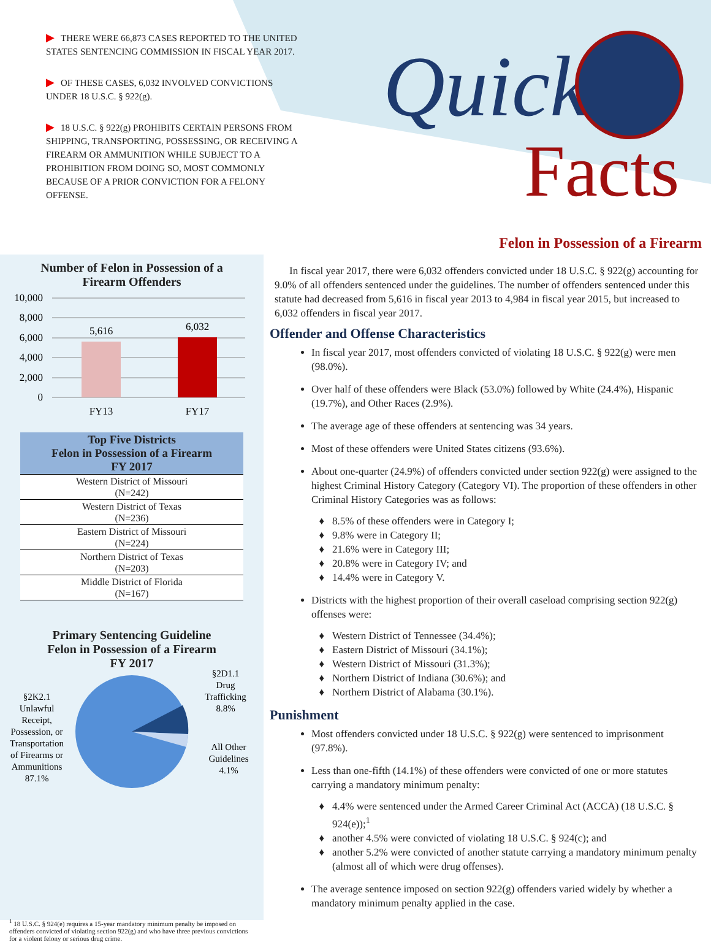▶ THERE WERE 66,873 CASES REPORTED TO THE UNITED STATES SENTENCING COMMISSION IN FISCAL YEAR 2017.
▶ OF THESE CASES, 6,032 INVOLVED CONVICTIONS UNDER 18 U.S.C. § 922(g).
▶ 18 U.S.C. § 922(g) PROHIBITS CERTAIN PERSONS FROM SHIPPING, TRANSPORTING, POSSESSING, OR RECEIVING A FIREARM OR AMMUNITION WHILE SUBJECT TO A PROHIBITION FROM DOING SO, MOST COMMONLY BECAUSE OF A PRIOR CONVICTION FOR A FELONY OFFENSE.
Quick
Facts
Felon in Possession of a Firearm
Number of Felon in Possession of a
Firearm Offenders
10,000
8,000
6,000
4,000
2,000
0
5,616
6,032
FY13
FY17
| Top Five Districts Felon in Possession of a Firearm FY 2017 |
| --- |
| Western District of Missouri (N=242) |
| Western District of Texas (N=236) |
| Eastern District of Missouri (N=224) |
| Northern District of Texas (N=203) |
| Middle District of Florida (N=167) |
Primary Sentencing Guideline
Felon in Possession of a Firearm
FY 2017
§2D1.1
Drug
Trafficking
8.8%
All Other
Guidelines
4.1%
§2K2.1
Unlawful
Receipt,
Possession, or
Transportation
of Firearms or
Ammunitions
87.1%
<sup>1</sup> 18 U.S.C. § 924(e) requires a 15-year mandatory minimum penalty be imposed on offenders convicted of violating section 922(g) and who have three previous convictions for a violent felony or serious drug crime.
In fiscal year 2017, there were 6,032 offenders convicted under 18 U.S.C. § 922(g) accounting for 9.0% of all offenders sentenced under the guidelines. The number of offenders sentenced under this statute had decreased from 5,616 in fiscal year 2013 to 4,984 in fiscal year 2015, but increased to 6,032 offenders in fiscal year 2017.
Offender and Offense Characteristics
In fiscal year 2017, most offenders convicted of violating 18 U.S.C. § 922(g) were men (98.0%).
Over half of these offenders were Black (53.0%) followed by White (24.4%), Hispanic (19.7%), and Other Races (2.9%).
The average age of these offenders at sentencing was 34 years.
Most of these offenders were United States citizens (93.6%).
About one-quarter (24.9%) of offenders convicted under section 922(g) were assigned to the highest Criminal History Category (Category VI). The proportion of these offenders in other Criminal History Categories was as follows:
8.5% of these offenders were in Category I;
9.8% were in Category II;
21.6% were in Category III;
20.8% were in Category IV; and
14.4% were in Category V.
Districts with the highest proportion of their overall caseload comprising section 922(g) offenses were:
Western District of Tennessee (34.4%);
Eastern District of Missouri (34.1%);
Western District of Missouri (31.3%);
Northern District of Indiana (30.6%); and
Northern District of Alabama (30.1%).
Punishment
Most offenders convicted under 18 U.S.C. § 922(g) were sentenced to imprisonment (97.8%).
Less than one-fifth (14.1%) of these offenders were convicted of one or more statutes carrying a mandatory minimum penalty:
4.4% were sentenced under the Armed Career Criminal Act (ACCA) (18 U.S.C. § 924(e));<sup>1</sup>
another 4.5% were convicted of violating 18 U.S.C. § 924(c); and
another 5.2% were convicted of another statute carrying a mandatory minimum penalty (almost all of which were drug offenses).
The average sentence imposed on section 922(g) offenders varied widely by whether a mandatory minimum penalty applied in the case.